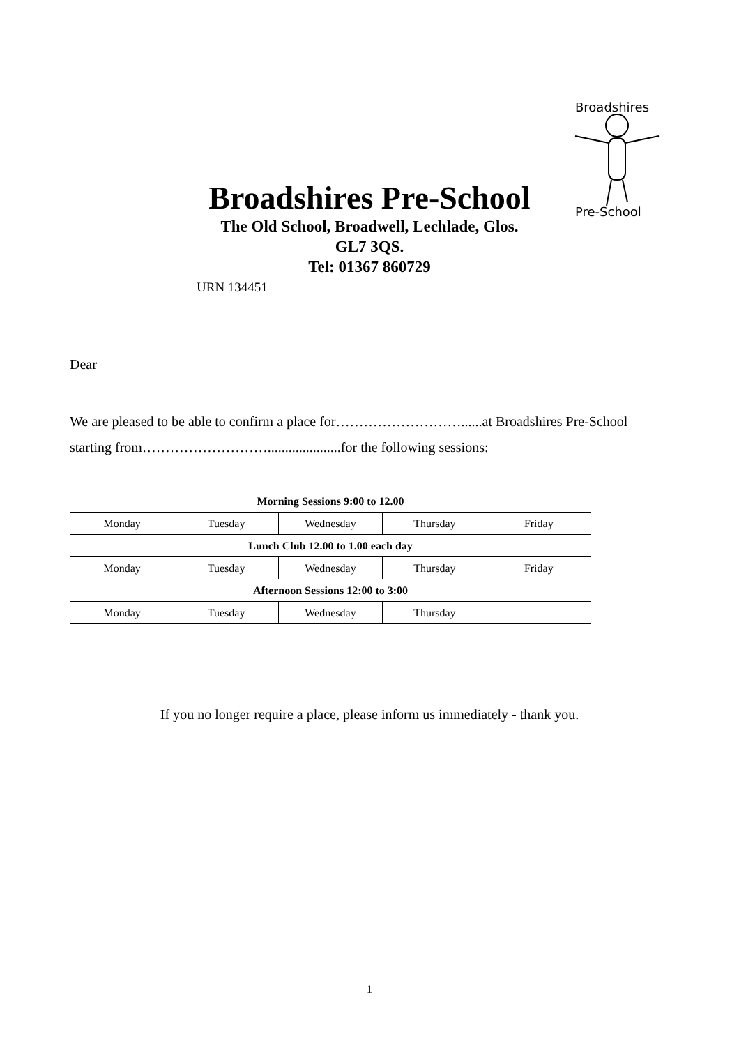Broadshires
Pre-School
Broadshires Pre-School
The Old School, Broadwell, Lechlade, Glos.
GL7 3QS.
Tel: 01367 860729
URN 134451
Dear
We are pleased to be able to confirm a place for………………………......at Broadshires Pre-School
starting from……………………….....................for the following sessions:
| Morning Sessions 9:00 to 12.00 | | | | |
| Monday | Tuesday | Wednesday | Thursday | Friday |
| Lunch Club 12.00 to 1.00 each day | | | | |
| Monday | Tuesday | Wednesday | Thursday | Friday |
| Afternoon Sessions 12:00 to 3:00 | | | | |
| Monday | Tuesday | Wednesday | Thursday | |
If you no longer require a place, please inform us immediately - thank you.
1